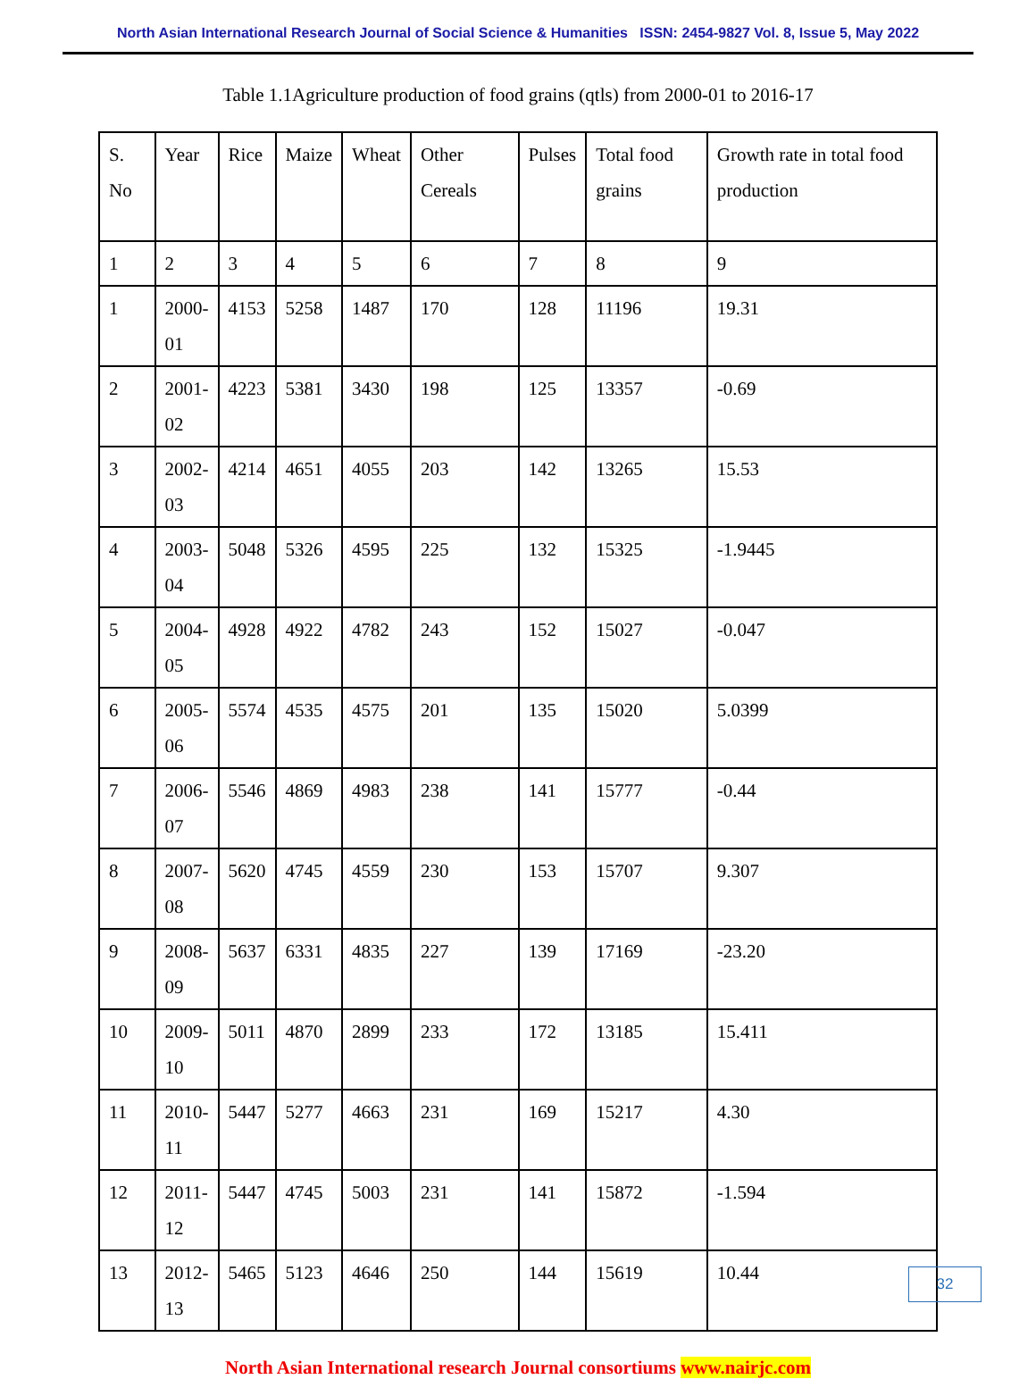North Asian International Research Journal of Social Science & Humanities ISSN: 2454-9827 Vol. 8, Issue 5, May 2022
Table 1.1Agriculture production of food grains (qtls) from 2000-01 to 2016-17
| S. No | Year | Rice | Maize | Wheat | Other Cereals | Pulses | Total food grains | Growth rate in total food production |
| 1 | 2 | 3 | 4 | 5 | 6 | 7 | 8 | 9 |
| 1 | 2000- 01 | 4153 | 5258 | 1487 | 170 | 128 | 11196 | 19.31 |
| 2 | 2001- 02 | 4223 | 5381 | 3430 | 198 | 125 | 13357 | -0.69 |
| 3 | 2002- 03 | 4214 | 4651 | 4055 | 203 | 142 | 13265 | 15.53 |
| 4 | 2003- 04 | 5048 | 5326 | 4595 | 225 | 132 | 15325 | -1.9445 |
| 5 | 2004- 05 | 4928 | 4922 | 4782 | 243 | 152 | 15027 | -0.047 |
| 6 | 2005- 06 | 5574 | 4535 | 4575 | 201 | 135 | 15020 | 5.0399 |
| 7 | 2006- 07 | 5546 | 4869 | 4983 | 238 | 141 | 15777 | -0.44 |
| 8 | 2007- 08 | 5620 | 4745 | 4559 | 230 | 153 | 15707 | 9.307 |
| 9 | 2008- 09 | 5637 | 6331 | 4835 | 227 | 139 | 17169 | -23.20 |
| 10 | 2009- 10 | 5011 | 4870 | 2899 | 233 | 172 | 13185 | 15.411 |
| 11 | 2010- 11 | 5447 | 5277 | 4663 | 231 | 169 | 15217 | 4.30 |
| 12 | 2011- 12 | 5447 | 4745 | 5003 | 231 | 141 | 15872 | -1.594 |
| 13 | 2012- 13 | 5465 | 5123 | 4646 | 250 | 144 | 15619 | 10.44 |
North Asian International research Journal consortiums www.nairjc.com
32